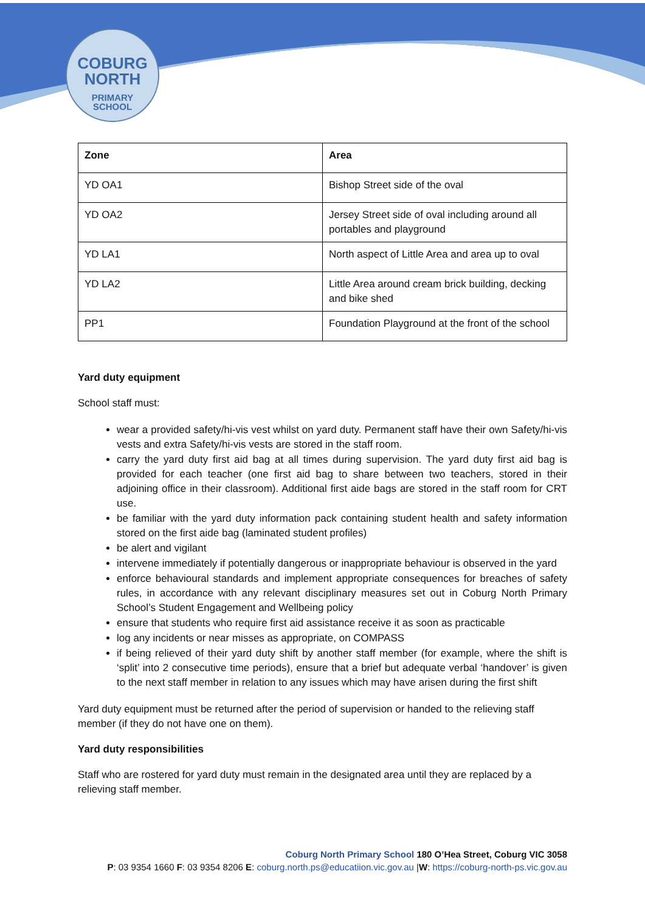COBURG
NORTH
PRIMARY
SCHOOL
| Zone | Area |
| --- | --- |
| YD OA1 | Bishop Street side of the oval |
| YD OA2 | Jersey Street side of oval including around all portables and playground |
| YD LA1 | North aspect of Little Area and area up to oval |
| YD LA2 | Little Area around cream brick building, decking and bike shed |
| PP1 | Foundation Playground at the front of the school |
Yard duty equipment
School staff must:
wear a provided safety/hi-vis vest whilst on yard duty. Permanent staff have their own Safety/hi-vis vests and extra Safety/hi-vis vests are stored in the staff room.
carry the yard duty first aid bag at all times during supervision. The yard duty first aid bag is provided for each teacher (one first aid bag to share between two teachers, stored in their adjoining office in their classroom). Additional first aide bags are stored in the staff room for CRT use.
be familiar with the yard duty information pack containing student health and safety information stored on the first aide bag (laminated student profiles)
be alert and vigilant
intervene immediately if potentially dangerous or inappropriate behaviour is observed in the yard
enforce behavioural standards and implement appropriate consequences for breaches of safety rules, in accordance with any relevant disciplinary measures set out in Coburg North Primary School’s Student Engagement and Wellbeing policy
ensure that students who require first aid assistance receive it as soon as practicable
log any incidents or near misses as appropriate, on COMPASS
if being relieved of their yard duty shift by another staff member (for example, where the shift is ‘split’ into 2 consecutive time periods), ensure that a brief but adequate verbal ‘handover’ is given to the next staff member in relation to any issues which may have arisen during the first shift
Yard duty equipment must be returned after the period of supervision or handed to the relieving staff member (if they do not have one on them).
Yard duty responsibilities
Staff who are rostered for yard duty must remain in the designated area until they are replaced by a relieving staff member.
Coburg North Primary School 180 O’Hea Street, Coburg VIC 3058
P: 03 9354 1660 F: 03 9354 8206 E: coburg.north.ps@educatiion.vic.gov.au |W: https://coburg-north-ps.vic.gov.au